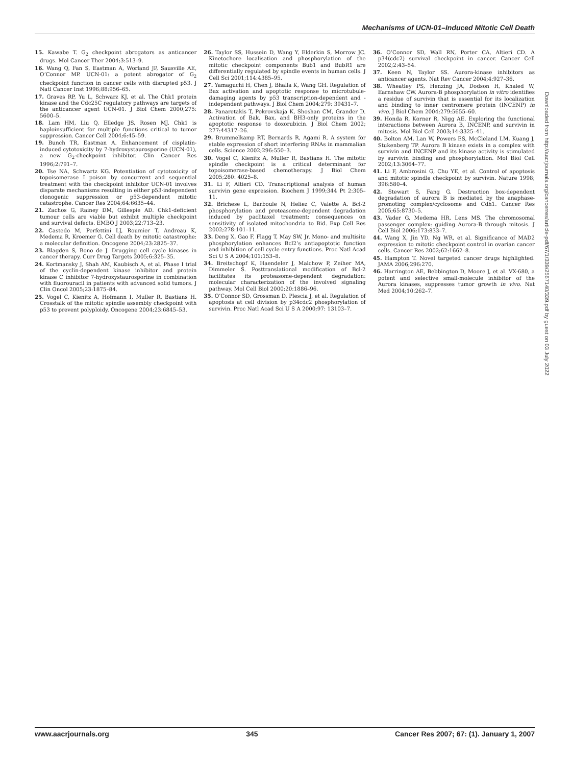Mechanisms of UCN-01–Induced Mitotic Cell Death
15. Kawabe T. G<sub>2</sub> checkpoint abrogators as anticancer drugs. Mol Cancer Ther 2004;3:513–9.
16. Wang Q, Fan S, Eastman A, Worland JP, Sausville AE, O’Connor MP. UCN-01: a potent abrogator of G<sub>2</sub> checkpoint function in cancer cells with disrupted p53. J Natl Cancer Inst 1996;88:956–65.
17. Graves RP, Yu L, Schwarz KJ, et al. The Chk1 protein kinase and the Cdc25C regulatory pathways are targets of the anticancer agent UCN-01. J Biol Chem 2000;275: 5600–5.
18. Lam HM, Liu Q, Elledge JS, Rosen MJ. Chk1 is haploinsufficient for multiple functions critical to tumor suppression. Cancer Cell 2004;6:45–59.
19. Bunch TR, Eastman A. Enhancement of cisplatin-induced cytotoxicity by 7-hydroxystaurosporine (UCN-01), a new G<sub>2</sub>-checkpoint inhibitor. Clin Cancer Res 1996;2:791–7.
20. Tse NA, Schwartz KG. Potentiation of cytotoxicity of topoisomerase I poison by concurrent and sequential treatment with the checkpoint inhibitor UCN-01 involves disparate mechanisms resulting in either p53-independent clonogenic suppression or p53-dependent mitotic catastrophe. Cancer Res 2004;64:6635–44.
21. Zachos G, Rainey DM, Gillespie AD. Chk1-deficient tumour cells are viable but exhibit multiple checkpoint and survival defects. EMBO J 2003;22:713–23.
22. Castedo M, Perfettini LJ, Roumier T, Andreau K, Medema R, Kroemer G. Cell death by mitotic catastrophe: a molecular definition. Oncogene 2004;23:2825–37.
23. Blagden S, Bono de J. Drugging cell cycle kinases in cancer therapy. Curr Drug Targets 2005;6:325–35.
24. Kortmansky J, Shah AM, Kaubisch A, et al. Phase I trial of the cyclin-dependent kinase inhibitor and protein kinase C inhibitor 7-hydroxystaurosporine in combination with fluorouracil in patients with advanced solid tumors. J Clin Oncol 2005;23:1875–84.
25. Vogel C, Kienitz A, Hofmann I, Muller R, Bastians H. Crosstalk of the mitotic spindle assembly checkpoint with p53 to prevent polyploidy. Oncogene 2004;23:6845–53.
26. Taylor SS, Hussein D, Wang Y, Elderkin S, Morrow JC. Kinetochore localisation and phosphorylation of the mitotic checkpoint components Bub1 and BubR1 are differentially regulated by spindle events in human cells. J Cell Sci 2001;114:4385–95.
27. Yamaguchi H, Chen J, Bhalla K, Wang GH. Regulation of Bax activation and apoptotic response to microtubule-damaging agents by p53 transcription-dependent and -independent pathways. J Biol Chem 2004;279: 39431–7.
28. Panaretakis T, Pokrovskaja K, Shoshan CM, Grander D. Activation of Bak, Bax, and BH3-only proteins in the apoptotic response to doxorubicin. J Biol Chem 2002; 277:44317–26.
29. Brummelkamp RT, Bernards R, Agami R. A system for stable expression of short interfering RNAs in mammalian cells. Science 2002;296:550–3.
30. Vogel C, Kienitz A, Muller R, Bastians H. The mitotic spindle checkpoint is a critical determinant for topoisomerase-based chemotherapy. J Biol Chem 2005;280: 4025–8.
31. Li F, Altieri CD. Transcriptional analysis of human survivin gene expression. Biochem J 1999;344 Pt 2:305–11.
32. Brichese L, Barboule N, Heliez C, Valette A. Bcl-2 phosphorylation and proteasome-dependent degradation induced by paclitaxel treatment: consequences on sensitivity of isolated mitochondria to Bid. Exp Cell Res 2002;278:101–11.
33. Deng X, Gao F, Flagg T, May SW, Jr. Mono- and multisite phosphorylation enhances Bcl2’s antiapoptotic function and inhibition of cell cycle entry functions. Proc Natl Acad Sci U S A 2004;101:153–8.
34. Breitschopf K, Haendeler J, Malchow P, Zeiher MA, Dimmeler S. Posttranslational modification of Bcl-2 facilitates its proteasome-dependent degradation: molecular characterization of the involved signaling pathway. Mol Cell Biol 2000;20:1886–96.
35. O’Connor SD, Grossman D, Plescia J, et al. Regulation of apoptosis at cell division by p34cdc2 phosphorylation of survivin. Proc Natl Acad Sci U S A 2000;97: 13103–7.
36. O’Connor SD, Wall RN, Porter CA, Altieri CD. A p34(cdc2) survival checkpoint in cancer. Cancer Cell 2002;2:43–54.
37. Keen N, Taylor SS. Aurora-kinase inhibitors as anticancer agents. Nat Rev Cancer 2004;4:927–36.
38. Wheatley PS, Henzing JA, Dodson H, Khaled W, Earnshaw CW. Aurora-B phosphorylation in vitro identifies a residue of survivin that is essential for its localization and binding to inner centromere protein (INCENP) in vivo. J Biol Chem 2004;279:5655–60.
39. Honda R, Korner R, Nigg AE. Exploring the functional interactions between Aurora B, INCENP, and survivin in mitosis. Mol Biol Cell 2003;14:3325–41.
40. Bolton AM, Lan W, Powers ES, McCleland LM, Kuang J, Stukenberg TP. Aurora B kinase exists in a complex with survivin and INCENP and its kinase activity is stimulated by survivin binding and phosphorylation. Mol Biol Cell 2002;13:3064–77.
41. Li F, Ambrosini G, Chu YE, et al. Control of apoptosis and mitotic spindle checkpoint by survivin. Nature 1998; 396:580–4.
42. Stewart S, Fang G. Destruction box-dependent degradation of aurora B is mediated by the anaphase-promoting complex/cyclosome and Cdh1. Cancer Res 2005;65:8730–5.
43. Vader G, Medema HR, Lens MS. The chromosomal passenger complex: guiding Aurora-B through mitosis. J Cell Biol 2006;173:833–7.
44. Wang X, Jin YD, Ng WR, et al. Significance of MAD2 expression to mitotic checkpoint control in ovarian cancer cells. Cancer Res 2002;62:1662–8.
45. Hampton T. Novel targeted cancer drugs highlighted. JAMA 2006;296:270.
46. Harrington AE, Bebbington D, Moore J, et al. VX-680, a potent and selective small-molecule inhibitor of the Aurora kinases, suppresses tumor growth in vivo. Nat Med 2004;10:262–7.
Downloaded from http://aacrjournals.org/cancerres/article-pdf/67/1/339/2567140/339.pdf by guest on 03 July 2022
www.aacrjournals.org 345 Cancer Res 2007; 67: (1). January 1, 2007